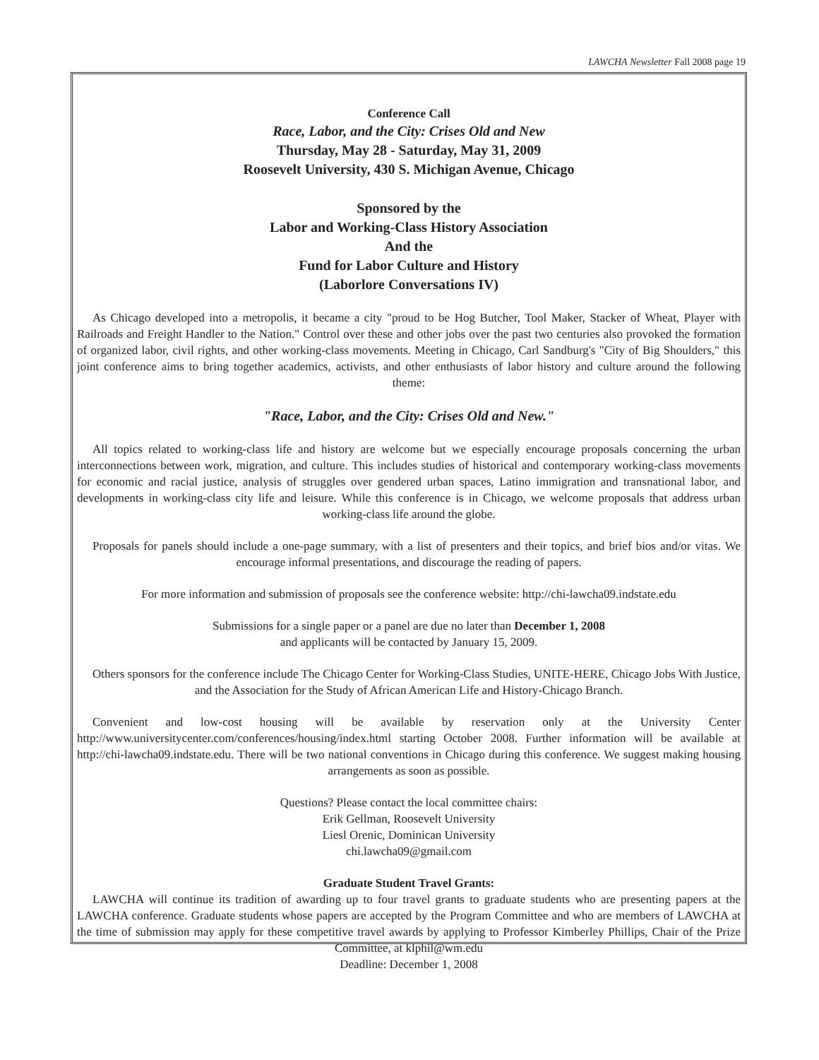LAWCHA Newsletter Fall 2008 page 19
Conference Call
Race, Labor, and the City: Crises Old and New
Thursday, May 28 - Saturday, May 31, 2009
Roosevelt University, 430 S. Michigan Avenue, Chicago
Sponsored by the
Labor and Working-Class History Association
And the
Fund for Labor Culture and History
(Laborlore Conversations IV)
As Chicago developed into a metropolis, it became a city "proud to be Hog Butcher, Tool Maker, Stacker of Wheat, Player with Railroads and Freight Handler to the Nation." Control over these and other jobs over the past two centuries also provoked the formation of organized labor, civil rights, and other working-class movements. Meeting in Chicago, Carl Sandburg's "City of Big Shoulders," this joint conference aims to bring together academics, activists, and other enthusiasts of labor history and culture around the following theme:
"Race, Labor, and the City: Crises Old and New."
All topics related to working-class life and history are welcome but we especially encourage proposals concerning the urban interconnections between work, migration, and culture. This includes studies of historical and contemporary working-class movements for economic and racial justice, analysis of struggles over gendered urban spaces, Latino immigration and transnational labor, and developments in working-class city life and leisure. While this conference is in Chicago, we welcome proposals that address urban working-class life around the globe.
Proposals for panels should include a one-page summary, with a list of presenters and their topics, and brief bios and/or vitas. We encourage informal presentations, and discourage the reading of papers.
For more information and submission of proposals see the conference website: http://chi-lawcha09.indstate.edu
Submissions for a single paper or a panel are due no later than December 1, 2008
and applicants will be contacted by January 15, 2009.
Others sponsors for the conference include The Chicago Center for Working-Class Studies, UNITE-HERE, Chicago Jobs With Justice, and the Association for the Study of African American Life and History-Chicago Branch.
Convenient and low-cost housing will be available by reservation only at the University Center http://www.universitycenter.com/conferences/housing/index.html starting October 2008. Further information will be available at http://chi-lawcha09.indstate.edu. There will be two national conventions in Chicago during this conference. We suggest making housing arrangements as soon as possible.
Questions? Please contact the local committee chairs:
Erik Gellman, Roosevelt University
Liesl Orenic, Dominican University
chi.lawcha09@gmail.com
Graduate Student Travel Grants:
LAWCHA will continue its tradition of awarding up to four travel grants to graduate students who are presenting papers at the LAWCHA conference. Graduate students whose papers are accepted by the Program Committee and who are members of LAWCHA at the time of submission may apply for these competitive travel awards by applying to Professor Kimberley Phillips, Chair of the Prize Committee, at klphil@wm.edu
Deadline: December 1, 2008